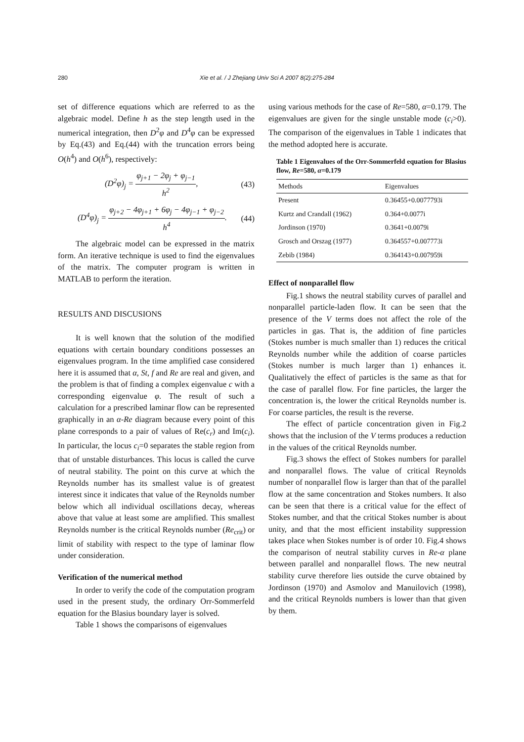280 Xie et al. / J Zhejiang Univ Sci A 2007 8(2):275-284
set of difference equations which are referred to as the algebraic model. Define h as the step length used in the numerical integration, then D<sup>2</sup>φ and D<sup>4</sup>φ can be expressed by Eq.(43) and Eq.(44) with the truncation errors being O(h<sup>4</sup>) and O(h<sup>6</sup>), respectively:
(D<sup>2</sup>φ)<sub>j</sub> = φ<sub>j+1</sub> − 2φ<sub>j</sub> + φ<sub>j−1</sub> h<sup>2</sup>, (43)
(D<sup>4</sup>φ)<sub>j</sub> = φ<sub>j+2</sub> − 4φ<sub>j+1</sub> + 6φ<sub>j</sub> − 4φ<sub>j−1</sub> + φ<sub>j−2</sub> h<sup>4</sup>. (44)
The algebraic model can be expressed in the matrix form. An iterative technique is used to find the eigenvalues of the matrix. The computer program is written in MATLAB to perform the iteration.
RESULTS AND DISCUSIONS
It is well known that the solution of the modified equations with certain boundary conditions possesses an eigenvalues program. In the time amplified case considered here it is assumed that α, St, f and Re are real and given, and the problem is that of finding a complex eigenvalue c with a corresponding eigenvalue φ. The result of such a calculation for a prescribed laminar flow can be represented graphically in an α-Re diagram because every point of this plane corresponds to a pair of values of Re(c<sub>r</sub>) and Im(c<sub>i</sub>). In particular, the locus c<sub>i</sub>=0 separates the stable region from that of unstable disturbances. This locus is called the curve of neutral stability. The point on this curve at which the Reynolds number has its smallest value is of greatest interest since it indicates that value of the Reynolds number below which all individual oscillations decay, whereas above that value at least some are amplified. This smallest Reynolds number is the critical Reynolds number (Re<sub>crit</sub>) or limit of stability with respect to the type of laminar flow under consideration.
Verification of the numerical method
In order to verify the code of the computation program used in the present study, the ordinary Orr-Sommerfeld equation for the Blasius boundary layer is solved.
Table 1 shows the comparisons of eigenvalues
using various methods for the case of Re=580, α=0.179. The eigenvalues are given for the single unstable mode (c<sub>i</sub>>0). The comparison of the eigenvalues in Table 1 indicates that the method adopted here is accurate.
Table 1 Eigenvalues of the Orr-Sommerfeld equation for Blasius flow, Re=580, α=0.179
| Methods | Eigenvalues |
| --- | --- |
| Present | 0.36455+0.0077793i |
| Kurtz and Crandall (1962) | 0.364+0.0077i |
| Jordinson (1970) | 0.3641+0.0079i |
| Grosch and Orszag (1977) | 0.364557+0.007773i |
| Zebib (1984) | 0.364143+0.007959i |
Effect of nonparallel flow
Fig.1 shows the neutral stability curves of parallel and nonparallel particle-laden flow. It can be seen that the presence of the V terms does not affect the role of the particles in gas. That is, the addition of fine particles (Stokes number is much smaller than 1) reduces the critical Reynolds number while the addition of coarse particles (Stokes number is much larger than 1) enhances it. Qualitatively the effect of particles is the same as that for the case of parallel flow. For fine particles, the larger the concentration is, the lower the critical Reynolds number is. For coarse particles, the result is the reverse.
The effect of particle concentration given in Fig.2 shows that the inclusion of the V terms produces a reduction in the values of the critical Reynolds number.
Fig.3 shows the effect of Stokes numbers for parallel and nonparallel flows. The value of critical Reynolds number of nonparallel flow is larger than that of the parallel flow at the same concentration and Stokes numbers. It also can be seen that there is a critical value for the effect of Stokes number, and that the critical Stokes number is about unity, and that the most efficient instability suppression takes place when Stokes number is of order 10. Fig.4 shows the comparison of neutral stability curves in Re-α plane between parallel and nonparallel flows. The new neutral stability curve therefore lies outside the curve obtained by Jordinson (1970) and Asmolov and Manuilovich (1998), and the critical Reynolds numbers is lower than that given by them.